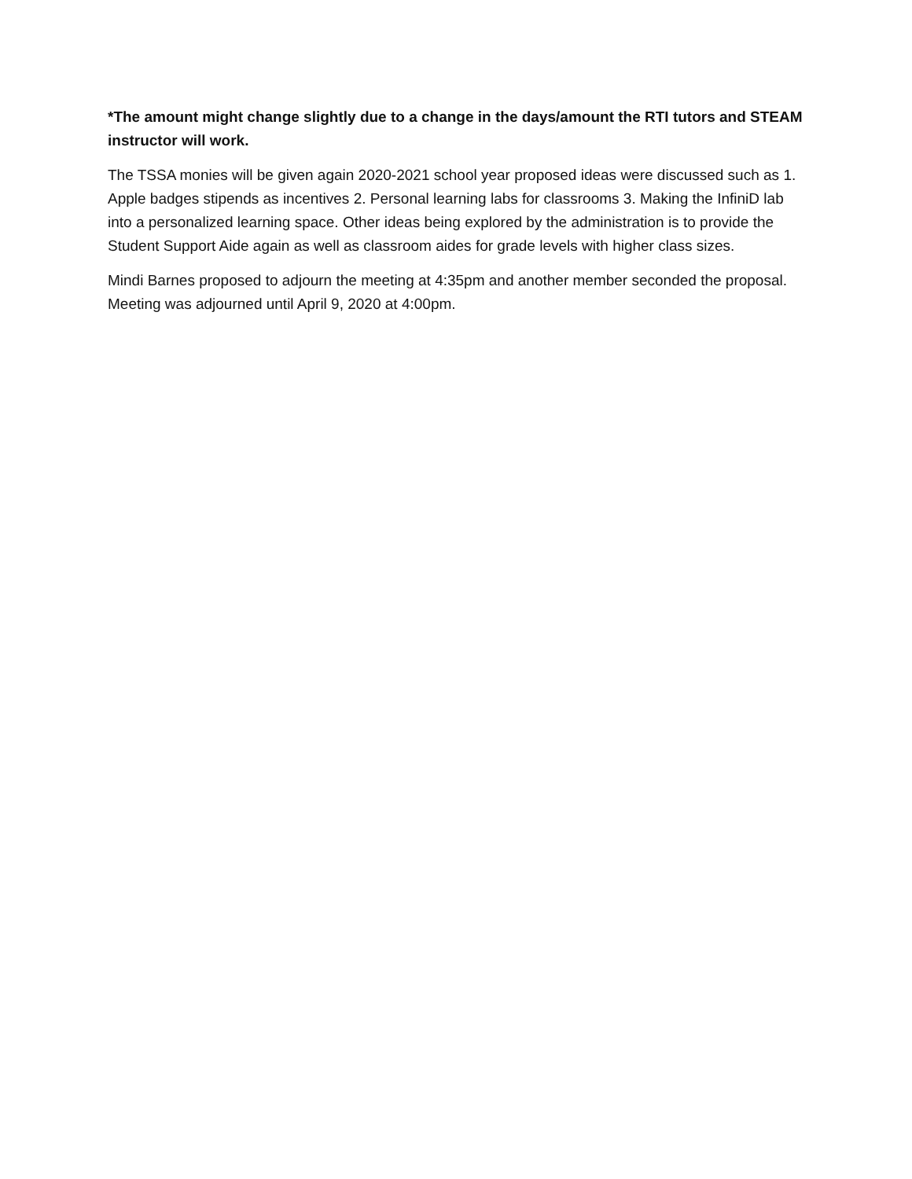*The amount might change slightly due to a change in the days/amount the RTI tutors and STEAM instructor will work.
The TSSA monies will be given again 2020-2021 school year proposed ideas were discussed such as 1. Apple badges stipends as incentives 2. Personal learning labs for classrooms 3. Making the InfiniD lab into a personalized learning space. Other ideas being explored by the administration is to provide the Student Support Aide again as well as classroom aides for grade levels with higher class sizes.
Mindi Barnes proposed to adjourn the meeting at 4:35pm and another member seconded the proposal. Meeting was adjourned until April 9, 2020 at 4:00pm.